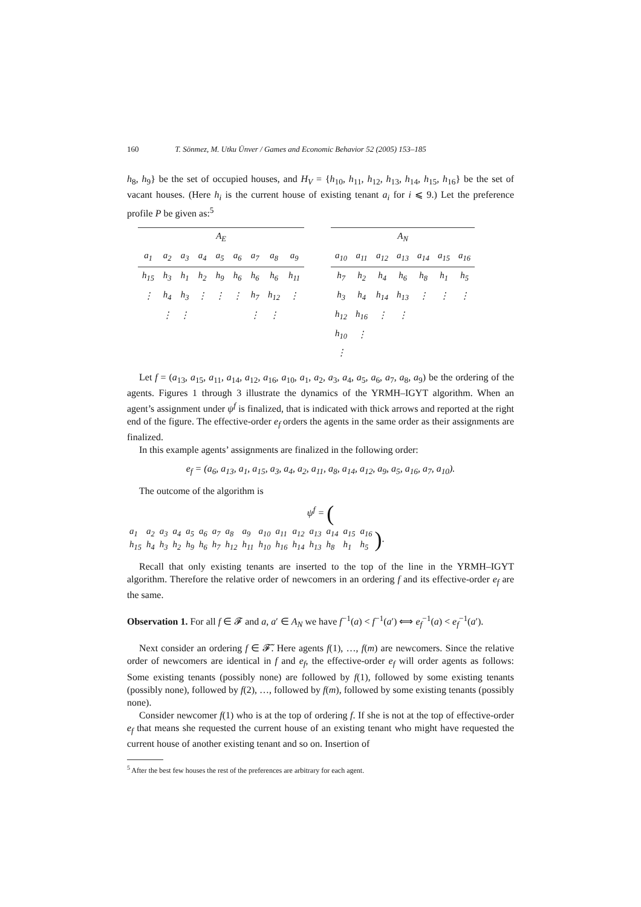160 T. Sönmez, M. Utku Ünver / Games and Economic Behavior 52 (2005) 153–185
h<sub>8</sub>, h<sub>9</sub>} be the set of occupied houses, and H<sub>V</sub> = {h<sub>10</sub>, h<sub>11</sub>, h<sub>12</sub>, h<sub>13</sub>, h<sub>14</sub>, h<sub>15</sub>, h<sub>16</sub>} be the set of vacant houses. (Here h<sub>i</sub> is the current house of existing tenant a<sub>i</sub> for i ⩽ 9.) Let the preference profile P be given as:<sup>5</sup>
| A<sub>E</sub> | | | | | | | | | | A<sub>N</sub> | | | | | | |
| a<sub>1</sub> | a<sub>2</sub> | a<sub>3</sub> | a<sub>4</sub> | a<sub>5</sub> | a<sub>6</sub> | a<sub>7</sub> | a<sub>8</sub> | a<sub>9</sub> | | a<sub>10</sub> | a<sub>11</sub> | a<sub>12</sub> | a<sub>13</sub> | a<sub>14</sub> | a<sub>15</sub> | a<sub>16</sub> |
| h<sub>15</sub> | h<sub>3</sub> | h<sub>1</sub> | h<sub>2</sub> | h<sub>9</sub> | h<sub>6</sub> | h<sub>6</sub> | h<sub>6</sub> | h<sub>11</sub> | | h<sub>7</sub> | h<sub>2</sub> | h<sub>4</sub> | h<sub>6</sub> | h<sub>8</sub> | h<sub>1</sub> | h<sub>5</sub> |
| ⋮ | h<sub>4</sub> | h<sub>3</sub> | ⋮ | ⋮ | ⋮ | h<sub>7</sub> | h<sub>12</sub> | ⋮ | | h<sub>3</sub> | h<sub>4</sub> | h<sub>14</sub> | h<sub>13</sub> | ⋮ | ⋮ | ⋮ |
| | ⋮ | ⋮ | | | | ⋮ | ⋮ | | | h<sub>12</sub> | h<sub>16</sub> | ⋮ | ⋮ | | | |
| | | | | | | | | | | h<sub>10</sub> | ⋮ | | | | | |
| | | | | | | | | | | ⋮ | | | | | | |
Let f = (a<sub>13</sub>, a<sub>15</sub>, a<sub>11</sub>, a<sub>14</sub>, a<sub>12</sub>, a<sub>16</sub>, a<sub>10</sub>, a<sub>1</sub>, a<sub>2</sub>, a<sub>3</sub>, a<sub>4</sub>, a<sub>5</sub>, a<sub>6</sub>, a<sub>7</sub>, a<sub>8</sub>, a<sub>9</sub>) be the ordering of the agents. Figures 1 through 3 illustrate the dynamics of the YRMH–IGYT algorithm. When an agent’s assignment under ψ<sup>f</sup> is finalized, that is indicated with thick arrows and reported at the right end of the figure. The effective-order e<sub>f</sub> orders the agents in the same order as their assignments are finalized.
In this example agents’ assignments are finalized in the following order:
e<sub>f</sub> = (a<sub>6</sub>, a<sub>13</sub>, a<sub>1</sub>, a<sub>15</sub>, a<sub>3</sub>, a<sub>4</sub>, a<sub>2</sub>, a<sub>11</sub>, a<sub>8</sub>, a<sub>14</sub>, a<sub>12</sub>, a<sub>9</sub>, a<sub>5</sub>, a<sub>16</sub>, a<sub>7</sub>, a<sub>10</sub>).
The outcome of the algorithm is
ψ<sup>f</sup> = (
| a<sub>1</sub> | a<sub>2</sub> | a<sub>3</sub> | a<sub>4</sub> | a<sub>5</sub> | a<sub>6</sub> | a<sub>7</sub> | a<sub>8</sub> | a<sub>9</sub> | a<sub>10</sub> | a<sub>11</sub> | a<sub>12</sub> | a<sub>13</sub> | a<sub>14</sub> | a<sub>15</sub> | a<sub>16</sub> |
| h<sub>15</sub> | h<sub>4</sub> | h<sub>3</sub> | h<sub>2</sub> | h<sub>9</sub> | h<sub>6</sub> | h<sub>7</sub> | h<sub>12</sub> | h<sub>11</sub> | h<sub>10</sub> | h<sub>16</sub> | h<sub>14</sub> | h<sub>13</sub> | h<sub>8</sub> | h<sub>1</sub> | h<sub>5</sub> |
).
Recall that only existing tenants are inserted to the top of the line in the YRMH–IGYT algorithm. Therefore the relative order of newcomers in an ordering f and its effective-order e<sub>f</sub> are the same.
Observation 1. For all f ∈ 𝓕 and a, a′ ∈ A<sub>N</sub> we have f<sup>−1</sup>(a) < f<sup>−1</sup>(a′) ⟺ e<sub>f</sub><sup>−1</sup>(a) < e<sub>f</sub><sup>−1</sup>(a′).
Next consider an ordering f ∈ 𝓕̃. Here agents f(1), …, f(m) are newcomers. Since the relative order of newcomers are identical in f and e<sub>f</sub>, the effective-order e<sub>f</sub> will order agents as follows: Some existing tenants (possibly none) are followed by f(1), followed by some existing tenants (possibly none), followed by f(2), …, followed by f(m), followed by some existing tenants (possibly none).
Consider newcomer f(1) who is at the top of ordering f. If she is not at the top of effective-order e<sub>f</sub> that means she requested the current house of an existing tenant who might have requested the current house of another existing tenant and so on. Insertion of
<sup>5</sup> After the best few houses the rest of the preferences are arbitrary for each agent.